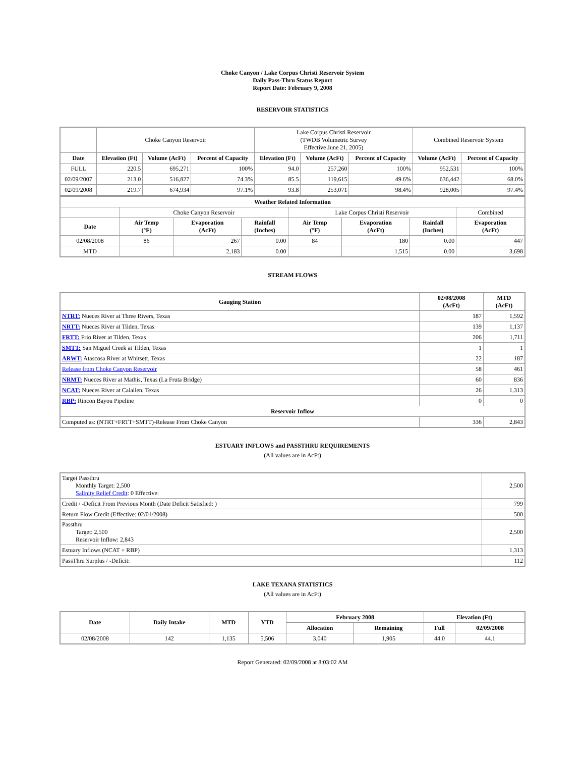Choke Canyon / Lake Corpus Christi Reservoir System
Daily Pass-Thru Status Report
Report Date: February 9, 2008
RESERVOIR STATISTICS
| | Choke Canyon Reservoir | | | Lake Corpus Christi Reservoir (TWDB Volumetric Survey Effective June 21, 2005) | | | Combined Reservoir System | |
| Date | Elevation (Ft) | Volume (AcFt) | Percent of Capacity | Elevation (Ft) | Volume (AcFt) | Percent of Capacity | Volume (AcFt) | Percent of Capacity |
| FULL | 220.5 | 695,271 | 100% | 94.0 | 257,260 | 100% | 952,531 | 100% |
| 02/09/2007 | 213.0 | 516,827 | 74.3% | 85.5 | 119,615 | 49.6% | 636,442 | 68.0% |
| 02/09/2008 | 219.7 | 674,934 | 97.1% | 93.8 | 253,071 | 98.4% | 928,005 | 97.4% |
| Weather Related Information | | | | | | | |
| --- | --- | --- | --- | --- | --- | --- | --- |
| | Choke Canyon Reservoir | | | Lake Corpus Christi Reservoir | | | Combined |
| Date | Air Temp (°F) | Evaporation (AcFt) | Rainfall (Inches) | Air Temp (°F) | Evaporation (AcFt) | Rainfall (Inches) | Evaporation (AcFt) |
| 02/08/2008 | 86 | 267 | 0.00 | 84 | 180 | 0.00 | 447 |
| MTD | | 2,183 | 0.00 | | 1,515 | 0.00 | 3,698 |
STREAM FLOWS
| Gauging Station | 02/08/2008 (AcFt) | MTD (AcFt) |
| --- | --- | --- |
| NTRT: Nueces River at Three Rivers, Texas | 187 | 1,592 |
| NRTT: Nueces River at Tilden, Texas | 139 | 1,137 |
| FRTT: Frio River at Tilden, Texas | 206 | 1,711 |
| SMTT: San Miguel Creek at Tilden, Texas | 1 | 1 |
| ARWT: Atascosa River at Whitsett, Texas | 22 | 187 |
| Release from Choke Canyon Reservoir | 58 | 461 |
| NRMT: Nueces River at Mathis, Texas (La Fruta Bridge) | 60 | 836 |
| NCAT: Nueces River at Calallen, Texas | 26 | 1,313 |
| RBP: Rincon Bayou Pipeline | 0 | 0 |
| Reservoir Inflow | | |
| Computed as: (NTRT+FRTT+SMTT)-Release From Choke Canyon | 336 | 2,843 |
ESTUARY INFLOWS and PASSTHRU REQUIREMENTS
(All values are in AcFt)
| Target Passthru Monthly Target: 2,500 Salinity Relief Credit : 0 Effective: | 2,500 |
| Credit / -Deficit From Previous Month (Date Deficit Satisfied: ) | 799 |
| Return Flow Credit (Effective: 02/01/2008) | 500 |
| Passthru Target: 2,500 Reservoir Inflow: 2,843 | 2,500 |
| Estuary Inflows (NCAT + RBP) | 1,313 |
| PassThru Surplus / -Deficit: | 112 |
LAKE TEXANA STATISTICS
(All values are in AcFt)
| Date | Daily Intake | MTD | YTD | February 2008 | | Elevation (Ft) | |
| --- | --- | --- | --- | --- | --- | --- | --- |
| | | | | Allocation | Remaining | Full | 02/09/2008 |
| 02/08/2008 | 142 | 1,135 | 5,506 | 3,040 | 1,905 | 44.0 | 44.1 |
Report Generated: 02/09/2008 at 8:03:02 AM